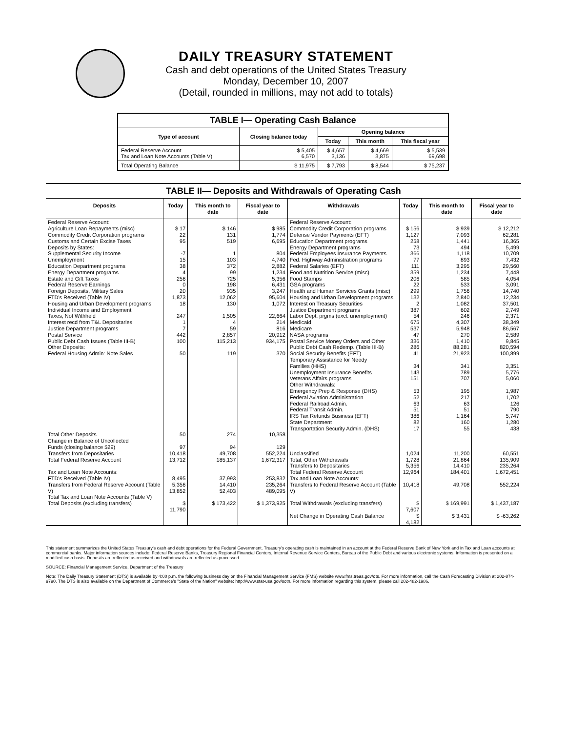DAILY TREASURY STATEMENT
Cash and debt operations of the United States Treasury
Monday, December 10, 2007
(Detail, rounded in millions, may not add to totals)
| TABLE I— Operating Cash Balance | | | | |
| --- | --- | --- | --- | --- |
| Type of account | Closing balance today | Opening balance | | |
| | | Today | This month | This fiscal year |
| Federal Reserve Account Tax and Loan Note Accounts (Table V) | $ 5,405 6,570 | $ 4,657 3,136 | $ 4,669 3,875 | $ 5,539 69,698 |
| Total Operating Balance | $ 11,975 | $ 7,793 | $ 8,544 | $ 75,237 |
| TABLE II— Deposits and Withdrawals of Operating Cash | | | | | | | |
| --- | --- | --- | --- | --- | --- | --- | --- |
| Deposits | Today | This month to date | Fiscal year to date | Withdrawals | Today | This month to date | Fiscal year to date |
| Federal Reserve Account: Agriculture Loan Repayments (misc) Commodity Credit Corporation programs Customs and Certain Excise Taxes Deposits by States: Supplemental Security Income Unemployment Education Department programs Energy Department programs Estate and Gift Taxes Federal Reserve Earnings Foreign Deposits, Military Sales FTD's Received (Table IV) Housing and Urban Development programs Individual Income and Employment Taxes, Not Withheld Interest recd from T&L Depositaries Justice Department programs Postal Service Public Debt Cash Issues (Table III-B) Other Deposits: Federal Housing Admin: Note Sales | $ 17 22 95 -7 15 38 4 256 0 20 1,873 18 247 1 7 442 100 50 | $ 146 131 519 1 103 372 99 725 198 935 12,062 130 1,505 4 59 2,857 115,213 119 | $ 985 1,774 6,695 804 4,740 2,882 1,234 5,356 6,431 3,247 95,604 1,072 22,664 214 816 20,912 934,175 370 | Federal Reserve Account: Commodity Credit Corporation programs Defense Vendor Payments (EFT) Education Department programs Energy Department programs Federal Employees Insurance Payments Fed. Highway Administration programs Federal Salaries (EFT) Food and Nutrition Service (misc) Food Stamps GSA programs Health and Human Services Grants (misc) Housing and Urban Development programs Interest on Treasury Securities Justice Department programs Labor Dept. prgms (excl. unemployment) Medicaid Medicare NASA programs Postal Service Money Orders and Other Public Debt Cash Redemp. (Table III-B) Social Security Benefits (EFT) Temporary Assistance for Needy Families (HHS) Unemployment Insurance Benefits Veterans Affairs programs Other Withdrawals: Emergency Prep & Response (DHS) Federal Aviation Administration Federal Railroad Admin. Federal Transit Admin. IRS Tax Refunds Business (EFT) State Department Transportation Security Admin. (DHS) | $ 156 1,127 258 73 366 77 111 359 206 22 299 132 2 387 54 675 537 47 336 286 41 34 143 151 53 52 63 51 386 82 17 | $ 939 7,093 1,441 494 1,118 893 3,295 1,234 585 533 1,756 2,840 1,082 602 246 4,307 5,948 270 1,410 88,281 21,923 341 789 707 195 217 63 51 1,164 160 55 | $ 12,212 62,281 16,365 5,499 10,709 7,432 29,560 7,448 4,054 3,091 14,740 12,234 37,501 2,749 2,371 38,349 86,567 2,589 9,845 820,594 100,899 3,351 5,776 5,060 1,987 1,702 126 790 5,747 1,280 438 |
| Total Other Deposits Change in Balance of Uncollected Funds (closing balance $29) Transfers from Depositaries | 50 97 10,418 | 274 94 49,708 | 10,358 129 552,224 | Unclassified | 1,024 | 11,200 | 60,551 |
| Total Federal Reserve Account | 13,712 | 185,137 | 1,672,317 | Total, Other Withdrawals Transfers to Depositaries | 1,728 5,356 | 21,864 14,410 | 135,909 235,264 |
| Tax and Loan Note Accounts: FTD's Received (Table IV) Transfers from Federal Reserve Account (Table V) Total Tax and Loan Note Accounts (Table V) | 8,495 5,356 13,852 | 37,993 14,410 52,403 | 253,832 235,264 489,095 | Total Federal Reserve Account Tax and Loan Note Accounts: Transfers to Federal Reserve Account (Table V) | 12,964 10,418 | 184,401 49,708 | 1,672,451 552,224 |
| Total Deposits (excluding transfers) | $ 11,790 | $ 173,422 | $ 1,373,925 | Total Withdrawals (excluding transfers) | $ 7,607 | $ 169,991 | $ 1,437,187 |
| | | | | Net Change in Operating Cash Balance | $ 4,182 | $ 3,431 | $ -63,262 |
This statement summarizes the United States Treasury's cash and debt operations for the Federal Government. Treasury's operating cash is maintained in an account at the Federal Reserve Bank of New York and in Tax and Loan accounts at commercial banks. Major information sources include: Federal Reserve Banks, Treasury Regional Financial Centers, Internal Revenue Service Centers, Bureau of the Public Debt and various electronic systems. Information is presented on a modified cash basis. Deposits are reflected as received and withdrawals are reflected as processed.
SOURCE: Financial Management Service, Department of the Treasury
Note: The Daily Treasury Statement (DTS) is available by 4:00 p.m. the following business day on the Financial Management Service (FMS) website www.fms.treas.gov/dts. For more information, call the Cash Forecasting Division at 202-874-9790. The DTS is also available on the Department of Commerce's "State of the Nation" website: http://www.stat-usa.gov/sotn. For more information regarding this system, please call 202-482-1986.